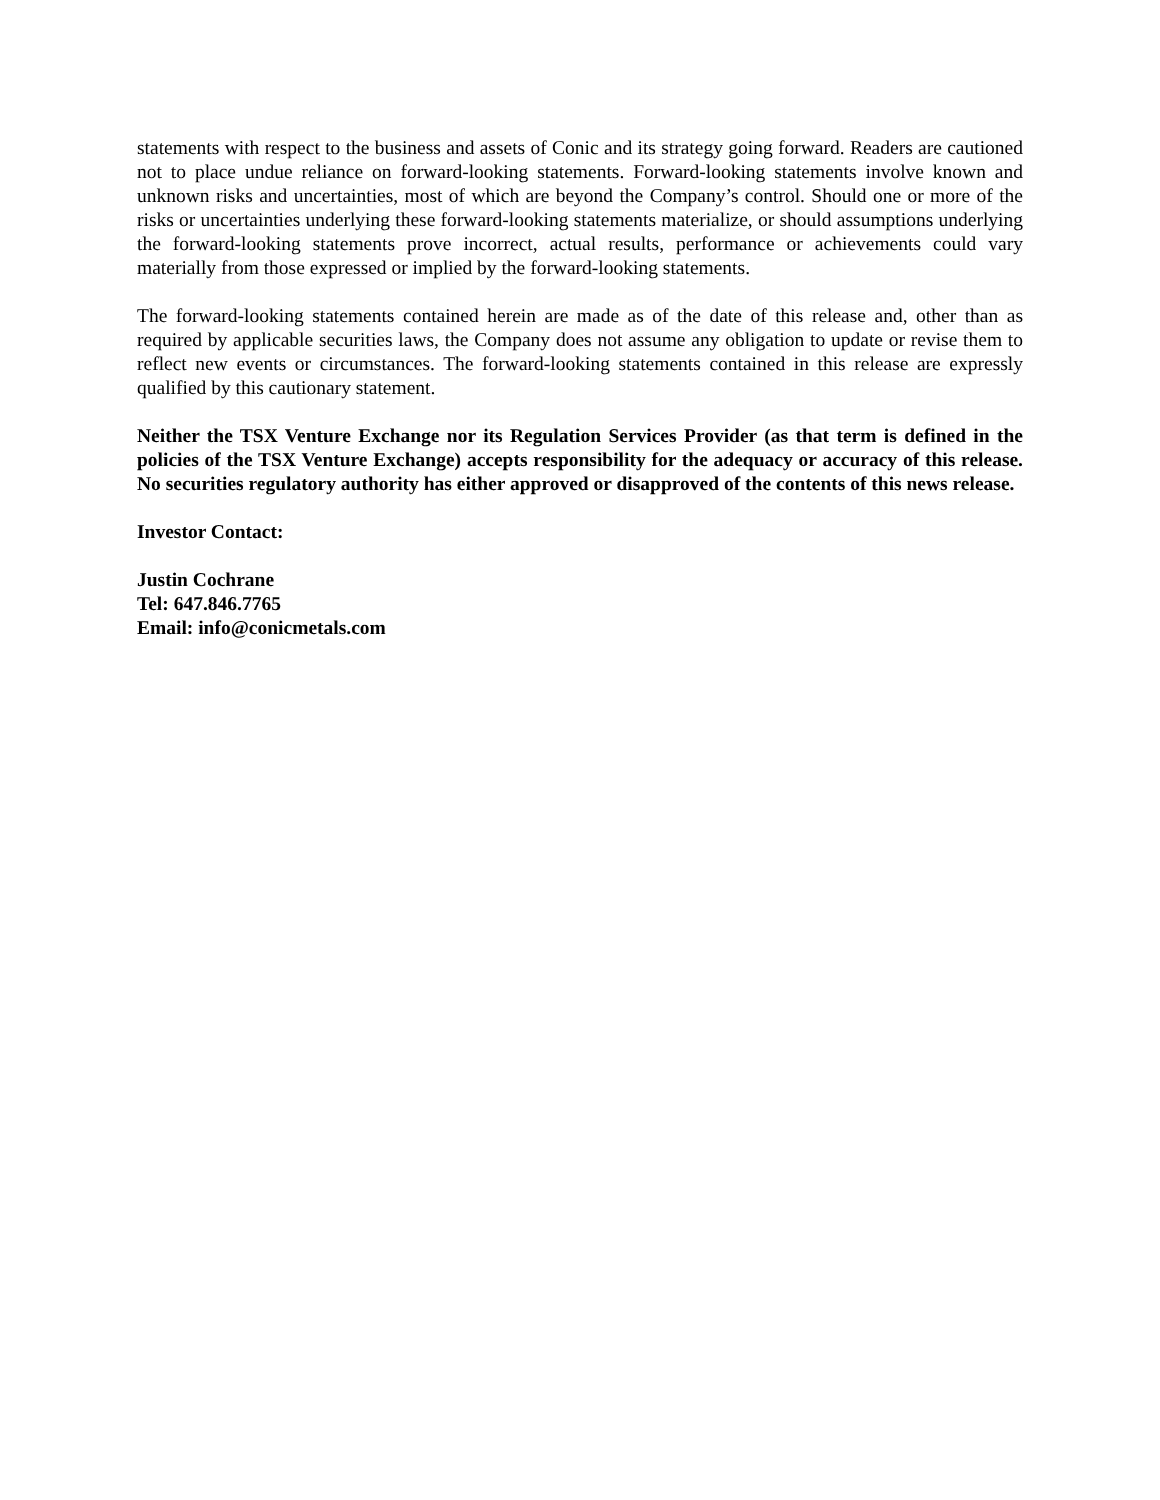statements with respect to the business and assets of Conic and its strategy going forward. Readers are cautioned not to place undue reliance on forward-looking statements. Forward-looking statements involve known and unknown risks and uncertainties, most of which are beyond the Company’s control. Should one or more of the risks or uncertainties underlying these forward-looking statements materialize, or should assumptions underlying the forward-looking statements prove incorrect, actual results, performance or achievements could vary materially from those expressed or implied by the forward-looking statements.
The forward-looking statements contained herein are made as of the date of this release and, other than as required by applicable securities laws, the Company does not assume any obligation to update or revise them to reflect new events or circumstances. The forward-looking statements contained in this release are expressly qualified by this cautionary statement.
Neither the TSX Venture Exchange nor its Regulation Services Provider (as that term is defined in the policies of the TSX Venture Exchange) accepts responsibility for the adequacy or accuracy of this release. No securities regulatory authority has either approved or disapproved of the contents of this news release.
Investor Contact:
Justin Cochrane
Tel: 647.846.7765
Email: info@conicmetals.com